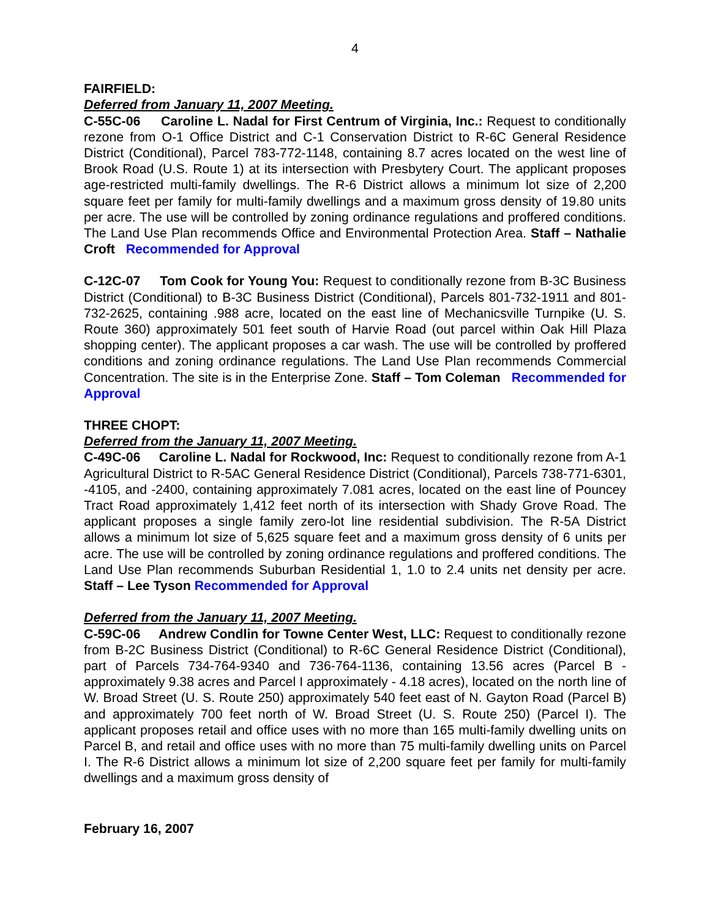4
FAIRFIELD:
Deferred from January 11, 2007 Meeting.
C-55C-06 Caroline L. Nadal for First Centrum of Virginia, Inc.: Request to conditionally rezone from O-1 Office District and C-1 Conservation District to R-6C General Residence District (Conditional), Parcel 783-772-1148, containing 8.7 acres located on the west line of Brook Road (U.S. Route 1) at its intersection with Presbytery Court. The applicant proposes age-restricted multi-family dwellings. The R-6 District allows a minimum lot size of 2,200 square feet per family for multi-family dwellings and a maximum gross density of 19.80 units per acre. The use will be controlled by zoning ordinance regulations and proffered conditions. The Land Use Plan recommends Office and Environmental Protection Area. Staff – Nathalie Croft Recommended for Approval
C-12C-07 Tom Cook for Young You: Request to conditionally rezone from B-3C Business District (Conditional) to B-3C Business District (Conditional), Parcels 801-732-1911 and 801-732-2625, containing .988 acre, located on the east line of Mechanicsville Turnpike (U. S. Route 360) approximately 501 feet south of Harvie Road (out parcel within Oak Hill Plaza shopping center). The applicant proposes a car wash. The use will be controlled by proffered conditions and zoning ordinance regulations. The Land Use Plan recommends Commercial Concentration. The site is in the Enterprise Zone. Staff – Tom Coleman Recommended for Approval
THREE CHOPT:
Deferred from the January 11, 2007 Meeting.
C-49C-06 Caroline L. Nadal for Rockwood, Inc: Request to conditionally rezone from A-1 Agricultural District to R-5AC General Residence District (Conditional), Parcels 738-771-6301, -4105, and -2400, containing approximately 7.081 acres, located on the east line of Pouncey Tract Road approximately 1,412 feet north of its intersection with Shady Grove Road. The applicant proposes a single family zero-lot line residential subdivision. The R-5A District allows a minimum lot size of 5,625 square feet and a maximum gross density of 6 units per acre. The use will be controlled by zoning ordinance regulations and proffered conditions. The Land Use Plan recommends Suburban Residential 1, 1.0 to 2.4 units net density per acre. Staff – Lee Tyson Recommended for Approval
Deferred from the January 11, 2007 Meeting.
C-59C-06 Andrew Condlin for Towne Center West, LLC: Request to conditionally rezone from B-2C Business District (Conditional) to R-6C General Residence District (Conditional), part of Parcels 734-764-9340 and 736-764-1136, containing 13.56 acres (Parcel B - approximately 9.38 acres and Parcel I approximately - 4.18 acres), located on the north line of W. Broad Street (U. S. Route 250) approximately 540 feet east of N. Gayton Road (Parcel B) and approximately 700 feet north of W. Broad Street (U. S. Route 250) (Parcel I). The applicant proposes retail and office uses with no more than 165 multi-family dwelling units on Parcel B, and retail and office uses with no more than 75 multi-family dwelling units on Parcel I. The R-6 District allows a minimum lot size of 2,200 square feet per family for multi-family dwellings and a maximum gross density of
February 16, 2007